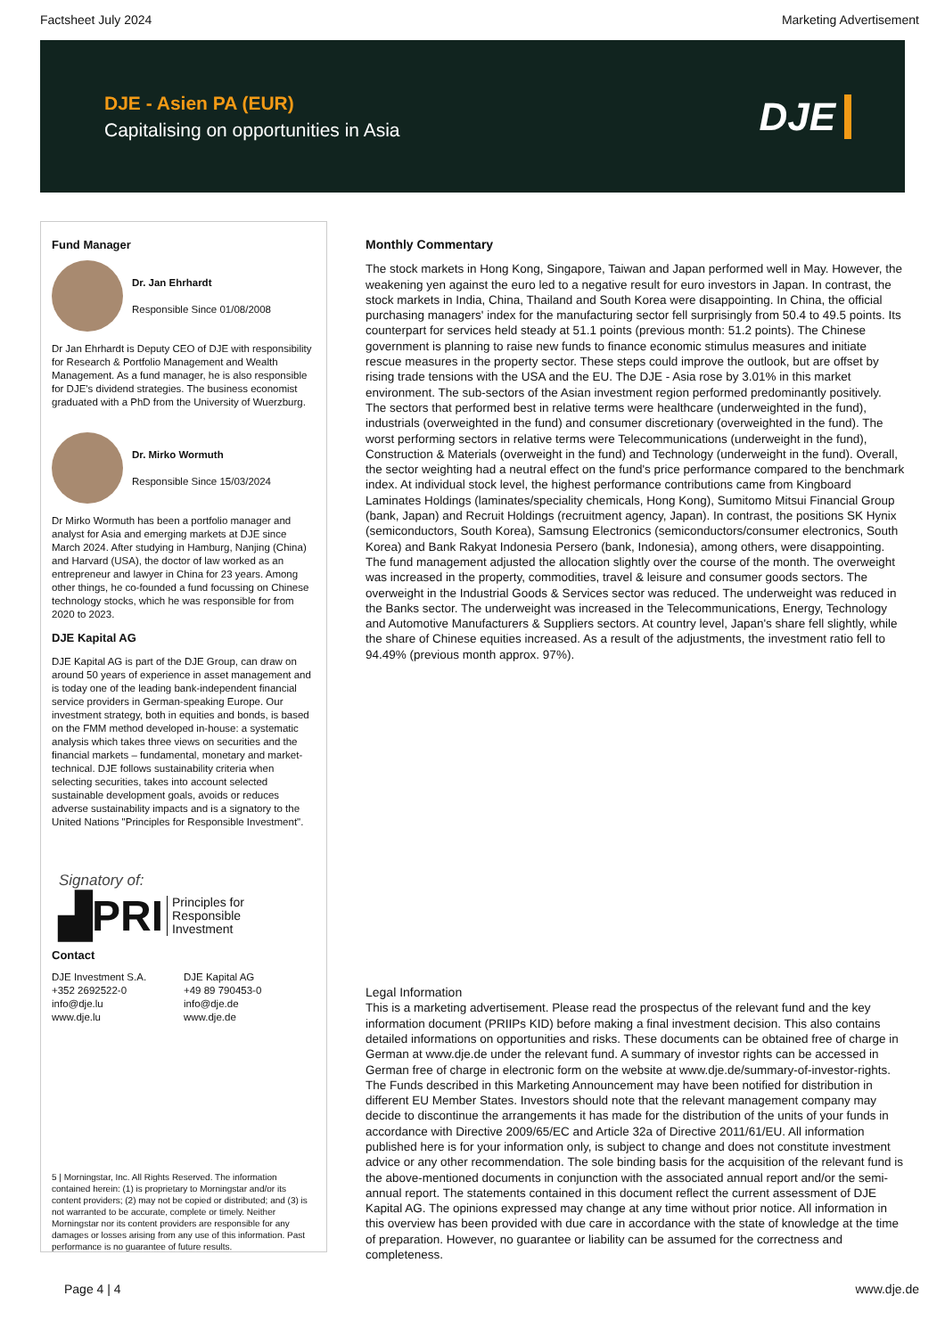Factsheet July 2024 Marketing Advertisement
DJE - Asien PA (EUR)
Capitalising on opportunities in Asia
DJE
Fund Manager
Dr. Jan Ehrhardt
Responsible Since 01/08/2008
Dr Jan Ehrhardt is Deputy CEO of DJE with responsibility for Research & Portfolio Management and Wealth Management. As a fund manager, he is also responsible for DJE's dividend strategies. The business economist graduated with a PhD from the University of Wuerzburg.
Dr. Mirko Wormuth
Responsible Since 15/03/2024
Dr Mirko Wormuth has been a portfolio manager and analyst for Asia and emerging markets at DJE since March 2024. After studying in Hamburg, Nanjing (China) and Harvard (USA), the doctor of law worked as an entrepreneur and lawyer in China for 23 years. Among other things, he co-founded a fund focussing on Chinese technology stocks, which he was responsible for from 2020 to 2023.
DJE Kapital AG
DJE Kapital AG is part of the DJE Group, can draw on around 50 years of experience in asset management and is today one of the leading bank-independent financial service providers in German-speaking Europe. Our investment strategy, both in equities and bonds, is based on the FMM method developed in-house: a systematic analysis which takes three views on securities and the financial markets – fundamental, monetary and market-technical. DJE follows sustainability criteria when selecting securities, takes into account selected sustainable development goals, avoids or reduces adverse sustainability impacts and is a signatory to the United Nations "Principles for Responsible Investment".
Signatory of:
▟PRI Principles for
Responsible
Investment
Contact
DJE Investment S.A.
+352 2692522-0
info@dje.lu
www.dje.lu
DJE Kapital AG
+49 89 790453-0
info@dje.de
www.dje.de
5 | Morningstar, Inc. All Rights Reserved. The information contained herein: (1) is proprietary to Morningstar and/or its content providers; (2) may not be copied or distributed; and (3) is not warranted to be accurate, complete or timely. Neither Morningstar nor its content providers are responsible for any damages or losses arising from any use of this information. Past performance is no guarantee of future results.
Monthly Commentary
The stock markets in Hong Kong, Singapore, Taiwan and Japan performed well in May. However, the weakening yen against the euro led to a negative result for euro investors in Japan. In contrast, the stock markets in India, China, Thailand and South Korea were disappointing. In China, the official purchasing managers' index for the manufacturing sector fell surprisingly from 50.4 to 49.5 points. Its counterpart for services held steady at 51.1 points (previous month: 51.2 points). The Chinese government is planning to raise new funds to finance economic stimulus measures and initiate rescue measures in the property sector. These steps could improve the outlook, but are offset by rising trade tensions with the USA and the EU. The DJE - Asia rose by 3.01% in this market environment. The sub-sectors of the Asian investment region performed predominantly positively. The sectors that performed best in relative terms were healthcare (underweighted in the fund), industrials (overweighted in the fund) and consumer discretionary (overweighted in the fund). The worst performing sectors in relative terms were Telecommunications (underweight in the fund), Construction & Materials (overweight in the fund) and Technology (underweight in the fund). Overall, the sector weighting had a neutral effect on the fund's price performance compared to the benchmark index. At individual stock level, the highest performance contributions came from Kingboard Laminates Holdings (laminates/speciality chemicals, Hong Kong), Sumitomo Mitsui Financial Group (bank, Japan) and Recruit Holdings (recruitment agency, Japan). In contrast, the positions SK Hynix (semiconductors, South Korea), Samsung Electronics (semiconductors/consumer electronics, South Korea) and Bank Rakyat Indonesia Persero (bank, Indonesia), among others, were disappointing. The fund management adjusted the allocation slightly over the course of the month. The overweight was increased in the property, commodities, travel & leisure and consumer goods sectors. The overweight in the Industrial Goods & Services sector was reduced. The underweight was reduced in the Banks sector. The underweight was increased in the Telecommunications, Energy, Technology and Automotive Manufacturers & Suppliers sectors. At country level, Japan's share fell slightly, while the share of Chinese equities increased. As a result of the adjustments, the investment ratio fell to 94.49% (previous month approx. 97%).
Legal Information
This is a marketing advertisement. Please read the prospectus of the relevant fund and the key information document (PRIIPs KID) before making a final investment decision. This also contains detailed informations on opportunities and risks. These documents can be obtained free of charge in German at www.dje.de under the relevant fund. A summary of investor rights can be accessed in German free of charge in electronic form on the website at www.dje.de/summary-of-investor-rights. The Funds described in this Marketing Announcement may have been notified for distribution in different EU Member States. Investors should note that the relevant management company may decide to discontinue the arrangements it has made for the distribution of the units of your funds in accordance with Directive 2009/65/EC and Article 32a of Directive 2011/61/EU. All information published here is for your information only, is subject to change and does not constitute investment advice or any other recommendation. The sole binding basis for the acquisition of the relevant fund is the above-mentioned documents in conjunction with the associated annual report and/or the semi-annual report. The statements contained in this document reflect the current assessment of DJE Kapital AG. The opinions expressed may change at any time without prior notice. All information in this overview has been provided with due care in accordance with the state of knowledge at the time of preparation. However, no guarantee or liability can be assumed for the correctness and completeness.
Page 4 | 4 www.dje.de